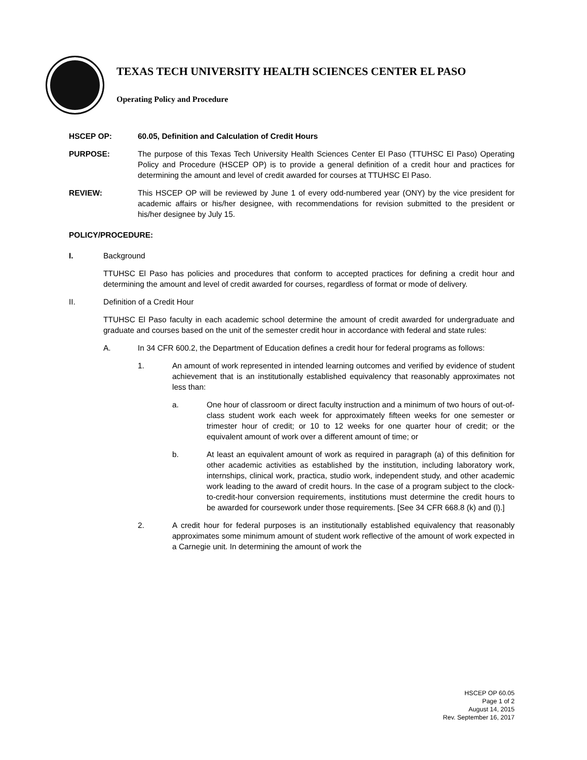TEXAS TECH UNIVERSITY HEALTH SCIENCES CENTER EL PASO
Operating Policy and Procedure
HSCEP OP: 60.05, Definition and Calculation of Credit Hours
PURPOSE: The purpose of this Texas Tech University Health Sciences Center El Paso (TTUHSC El Paso) Operating Policy and Procedure (HSCEP OP) is to provide a general definition of a credit hour and practices for determining the amount and level of credit awarded for courses at TTUHSC El Paso.
REVIEW: This HSCEP OP will be reviewed by June 1 of every odd-numbered year (ONY) by the vice president for academic affairs or his/her designee, with recommendations for revision submitted to the president or his/her designee by July 15.
POLICY/PROCEDURE:
I. Background
TTUHSC El Paso has policies and procedures that conform to accepted practices for defining a credit hour and determining the amount and level of credit awarded for courses, regardless of format or mode of delivery.
II. Definition of a Credit Hour
TTUHSC El Paso faculty in each academic school determine the amount of credit awarded for undergraduate and graduate and courses based on the unit of the semester credit hour in accordance with federal and state rules:
A. In 34 CFR 600.2, the Department of Education defines a credit hour for federal programs as follows:
1. An amount of work represented in intended learning outcomes and verified by evidence of student achievement that is an institutionally established equivalency that reasonably approximates not less than:
a. One hour of classroom or direct faculty instruction and a minimum of two hours of out-of-class student work each week for approximately fifteen weeks for one semester or trimester hour of credit; or 10 to 12 weeks for one quarter hour of credit; or the equivalent amount of work over a different amount of time; or
b. At least an equivalent amount of work as required in paragraph (a) of this definition for other academic activities as established by the institution, including laboratory work, internships, clinical work, practica, studio work, independent study, and other academic work leading to the award of credit hours. In the case of a program subject to the clock-to-credit-hour conversion requirements, institutions must determine the credit hours to be awarded for coursework under those requirements. [See 34 CFR 668.8 (k) and (l).]
2. A credit hour for federal purposes is an institutionally established equivalency that reasonably approximates some minimum amount of student work reflective of the amount of work expected in a Carnegie unit. In determining the amount of work the
HSCEP OP 60.05
Page 1 of 2
August 14, 2015
Rev. September 16, 2017